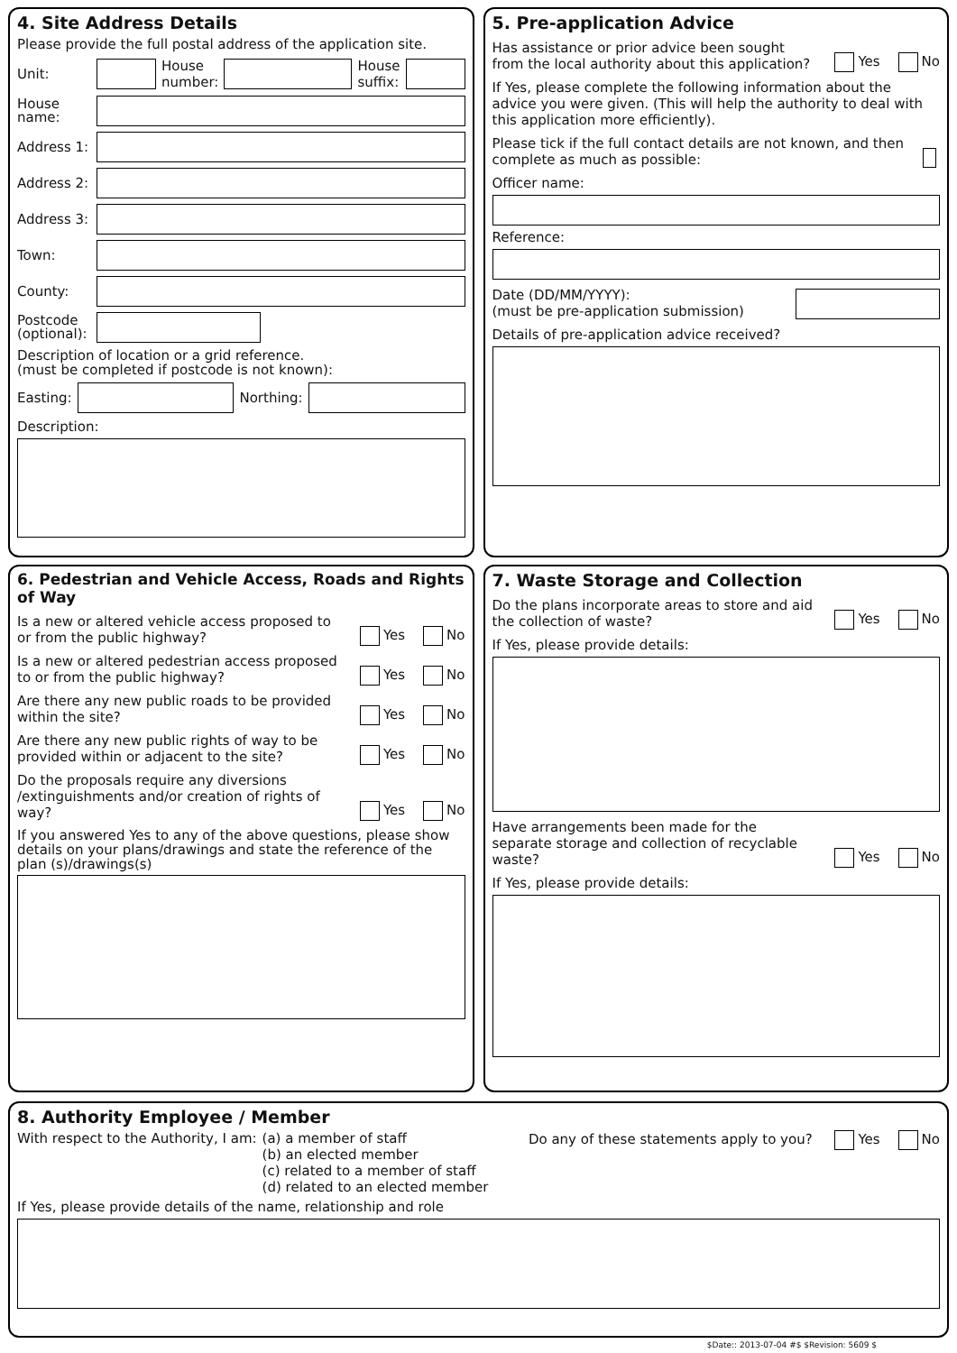4. Site Address Details
Please provide the full postal address of the application site.
Unit:
House
number:
House
suffix:
House name:
Address 1:
Address 2:
Address 3:
Town:
County:
Postcode (optional):
Description of location or a grid reference.
(must be completed if postcode is not known):
Easting: Northing:
Description:
5. Pre-application Advice
Has assistance or prior advice been sought from the local authority about this application? Yes No
If Yes, please complete the following information about the advice you were given. (This will help the authority to deal with this application more efficiently).
Please tick if the full contact details are not known, and then complete as much as possible:
Officer name:
Reference:
Date (DD/MM/YYYY):
(must be pre-application submission)
Details of pre-application advice received?
6. Pedestrian and Vehicle Access, Roads and Rights of Way
Is a new or altered vehicle access proposed to or from the public highway? Yes No
Is a new or altered pedestrian access proposed to or from the public highway? Yes No
Are there any new public roads to be provided within the site? Yes No
Are there any new public rights of way to be provided within or adjacent to the site? Yes No
Do the proposals require any diversions /extinguishments and/or creation of rights of way? Yes No
If you answered Yes to any of the above questions, please show details on your plans/drawings and state the reference of the plan (s)/drawings(s)
7. Waste Storage and Collection
Do the plans incorporate areas to store and aid the collection of waste? Yes No
If Yes, please provide details:
Have arrangements been made for the separate storage and collection of recyclable waste? Yes No
If Yes, please provide details:
8. Authority Employee / Member
With respect to the Authority, I am: (a) a member of staff
(b) an elected member
(c) related to a member of staff
(d) related to an elected member
Do any of these statements apply to you? Yes No
If Yes, please provide details of the name, relationship and role
$Date:: 2013-07-04 #$ $Revision: 5609 $